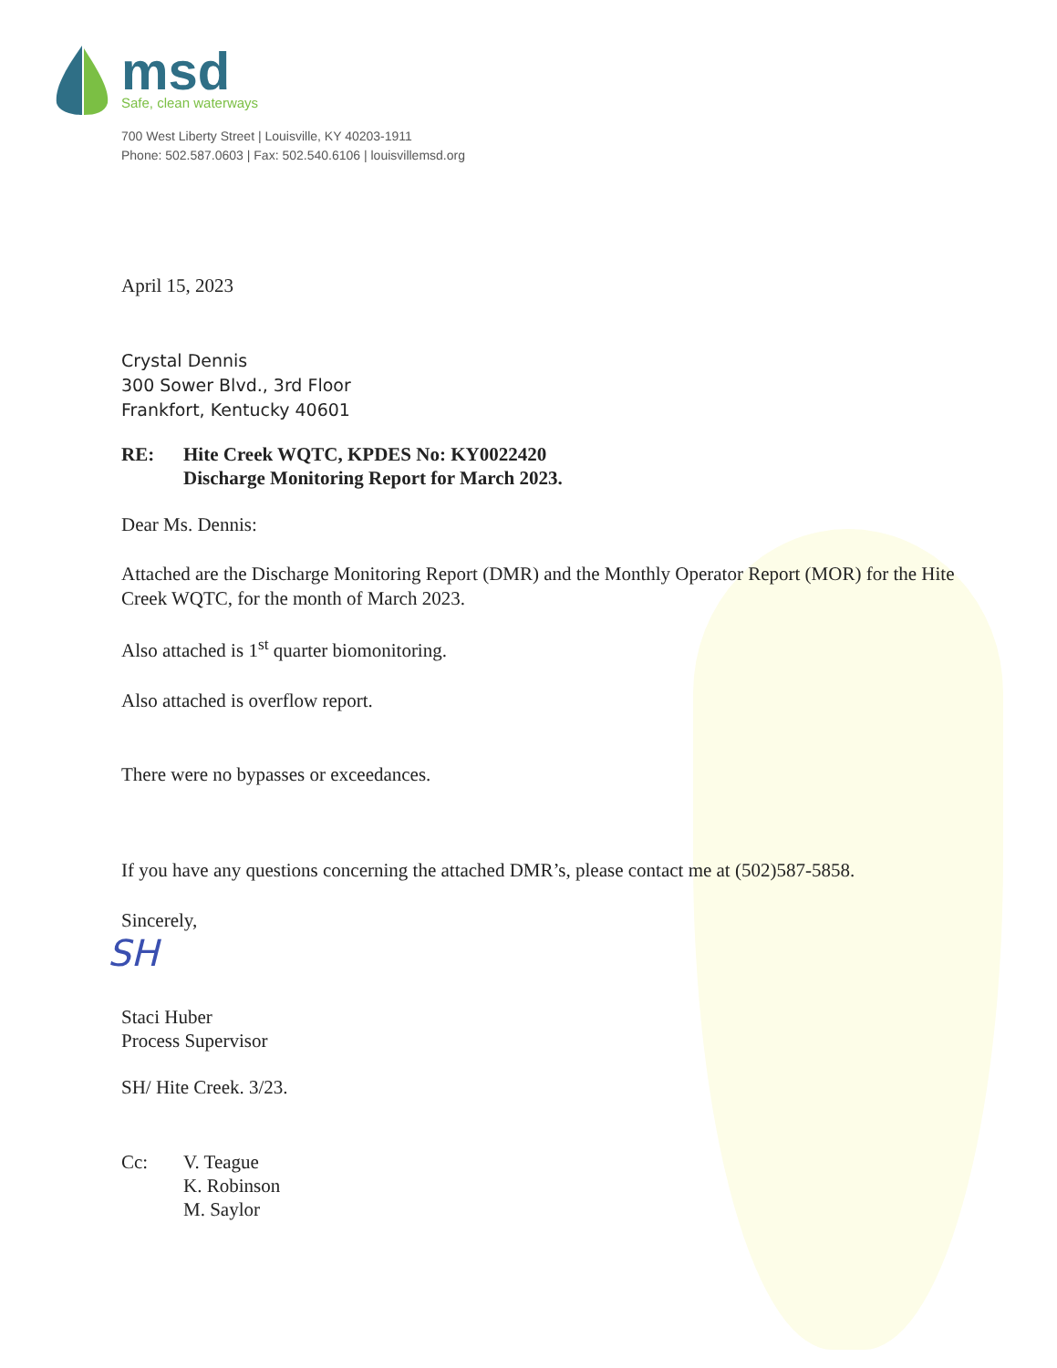msd
Safe, clean waterways
700 West Liberty Street | Louisville, KY 40203-1911
Phone: 502.587.0603 | Fax: 502.540.6106 | louisvillemsd.org
April 15, 2023
Crystal Dennis
300 Sower Blvd., 3rd Floor
Frankfort, Kentucky 40601
RE: Hite Creek WQTC, KPDES No: KY0022420
Discharge Monitoring Report for March 2023.
Dear Ms. Dennis:
Attached are the Discharge Monitoring Report (DMR) and the Monthly Operator Report (MOR) for the Hite Creek WQTC, for the month of March 2023.
Also attached is 1<sup>st</sup> quarter biomonitoring.
Also attached is overflow report.
There were no bypasses or exceedances.
If you have any questions concerning the attached DMR’s, please contact me at (502)587-5858.
Sincerely,
SH
Staci Huber
Process Supervisor
SH/ Hite Creek. 3/23.
Cc: V. Teague
K. Robinson
M. Saylor